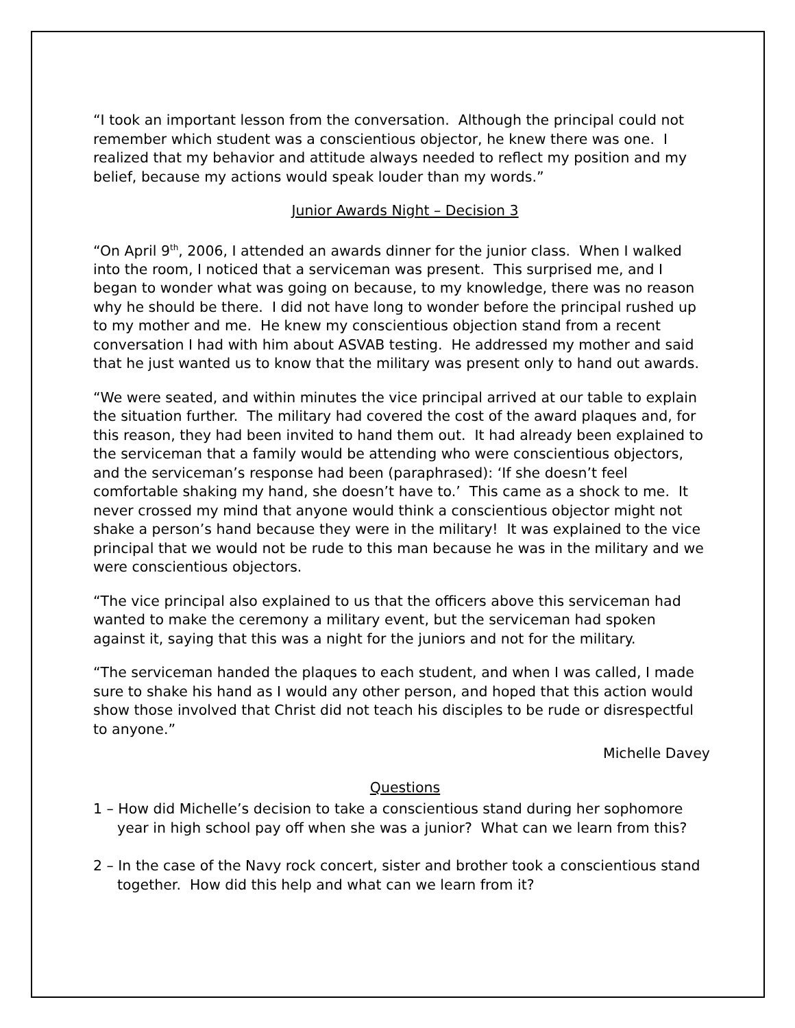“I took an important lesson from the conversation. Although the principal could not remember which student was a conscientious objector, he knew there was one. I realized that my behavior and attitude always needed to reflect my position and my belief, because my actions would speak louder than my words.”
Junior Awards Night – Decision 3
“On April 9<sup>th</sup>, 2006, I attended an awards dinner for the junior class. When I walked into the room, I noticed that a serviceman was present. This surprised me, and I began to wonder what was going on because, to my knowledge, there was no reason why he should be there. I did not have long to wonder before the principal rushed up to my mother and me. He knew my conscientious objection stand from a recent conversation I had with him about ASVAB testing. He addressed my mother and said that he just wanted us to know that the military was present only to hand out awards.
“We were seated, and within minutes the vice principal arrived at our table to explain the situation further. The military had covered the cost of the award plaques and, for this reason, they had been invited to hand them out. It had already been explained to the serviceman that a family would be attending who were conscientious objectors, and the serviceman’s response had been (paraphrased): ‘If she doesn’t feel comfortable shaking my hand, she doesn’t have to.’ This came as a shock to me. It never crossed my mind that anyone would think a conscientious objector might not shake a person’s hand because they were in the military! It was explained to the vice principal that we would not be rude to this man because he was in the military and we were conscientious objectors.
“The vice principal also explained to us that the officers above this serviceman had wanted to make the ceremony a military event, but the serviceman had spoken against it, saying that this was a night for the juniors and not for the military.
“The serviceman handed the plaques to each student, and when I was called, I made sure to shake his hand as I would any other person, and hoped that this action would show those involved that Christ did not teach his disciples to be rude or disrespectful to anyone.”
Michelle Davey
Questions
1 – How did Michelle’s decision to take a conscientious stand during her sophomore year in high school pay off when she was a junior? What can we learn from this?
2 – In the case of the Navy rock concert, sister and brother took a conscientious stand together. How did this help and what can we learn from it?